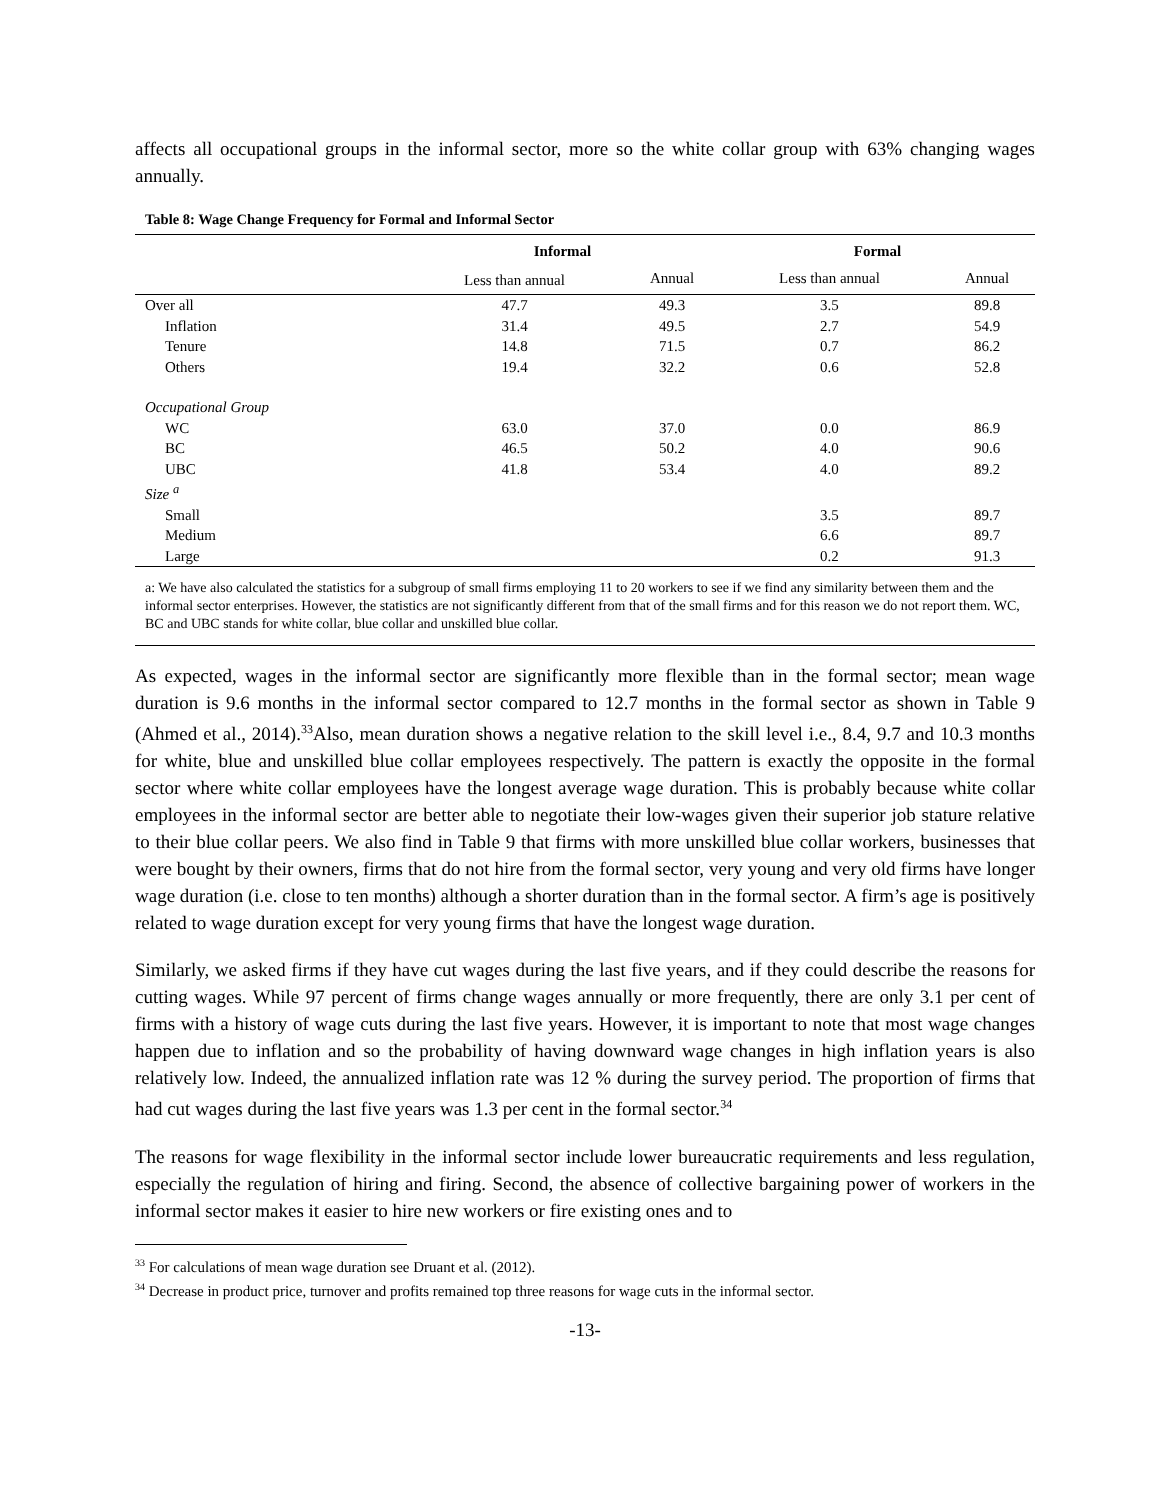affects all occupational groups in the informal sector, more so the white collar group with 63% changing wages annually.
Table 8: Wage Change Frequency for Formal and Informal Sector
| | Informal | | Formal | |
| --- | --- | --- | --- | --- |
| | Less than annual | Annual | Less than annual | Annual |
| Over all | 47.7 | 49.3 | 3.5 | 89.8 |
| Inflation | 31.4 | 49.5 | 2.7 | 54.9 |
| Tenure | 14.8 | 71.5 | 0.7 | 86.2 |
| Others | 19.4 | 32.2 | 0.6 | 52.8 |
| Occupational Group | | | | |
| WC | 63.0 | 37.0 | 0.0 | 86.9 |
| BC | 46.5 | 50.2 | 4.0 | 90.6 |
| UBC | 41.8 | 53.4 | 4.0 | 89.2 |
| Size <sup>a</sup> | | | | |
| Small | | | 3.5 | 89.7 |
| Medium | | | 6.6 | 89.7 |
| Large | | | 0.2 | 91.3 |
a: We have also calculated the statistics for a subgroup of small firms employing 11 to 20 workers to see if we find any similarity between them and the informal sector enterprises. However, the statistics are not significantly different from that of the small firms and for this reason we do not report them. WC, BC and UBC stands for white collar, blue collar and unskilled blue collar.
As expected, wages in the informal sector are significantly more flexible than in the formal sector; mean wage duration is 9.6 months in the informal sector compared to 12.7 months in the formal sector as shown in Table 9 (Ahmed et al., 2014).<sup>33</sup>Also, mean duration shows a negative relation to the skill level i.e., 8.4, 9.7 and 10.3 months for white, blue and unskilled blue collar employees respectively. The pattern is exactly the opposite in the formal sector where white collar employees have the longest average wage duration. This is probably because white collar employees in the informal sector are better able to negotiate their low-wages given their superior job stature relative to their blue collar peers. We also find in Table 9 that firms with more unskilled blue collar workers, businesses that were bought by their owners, firms that do not hire from the formal sector, very young and very old firms have longer wage duration (i.e. close to ten months) although a shorter duration than in the formal sector. A firm’s age is positively related to wage duration except for very young firms that have the longest wage duration.
Similarly, we asked firms if they have cut wages during the last five years, and if they could describe the reasons for cutting wages. While 97 percent of firms change wages annually or more frequently, there are only 3.1 per cent of firms with a history of wage cuts during the last five years. However, it is important to note that most wage changes happen due to inflation and so the probability of having downward wage changes in high inflation years is also relatively low. Indeed, the annualized inflation rate was 12 % during the survey period. The proportion of firms that had cut wages during the last five years was 1.3 per cent in the formal sector.<sup>34</sup>
The reasons for wage flexibility in the informal sector include lower bureaucratic requirements and less regulation, especially the regulation of hiring and firing. Second, the absence of collective bargaining power of workers in the informal sector makes it easier to hire new workers or fire existing ones and to
<sup>33</sup> For calculations of mean wage duration see Druant et al. (2012).
<sup>34</sup> Decrease in product price, turnover and profits remained top three reasons for wage cuts in the informal sector.
-13-